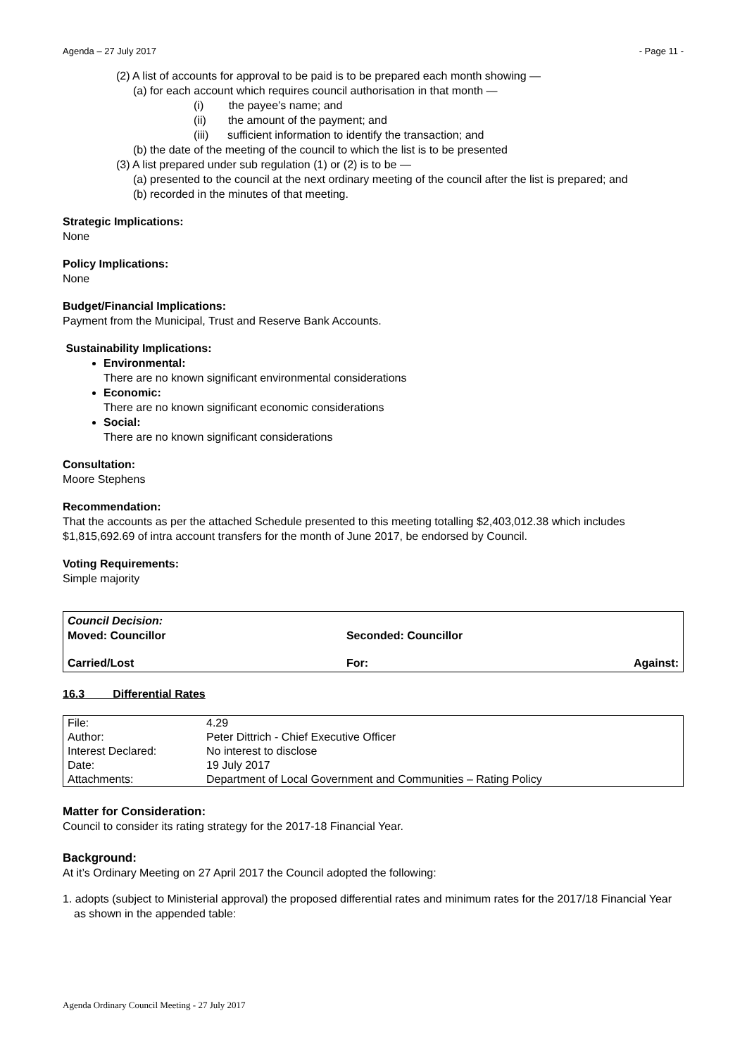Agenda – 27 July 2017 - Page 11 -
(2) A list of accounts for approval to be paid is to be prepared each month showing —
(a) for each account which requires council authorisation in that month —
(i) the payee’s name; and
(ii) the amount of the payment; and
(iii) sufficient information to identify the transaction; and
(b) the date of the meeting of the council to which the list is to be presented
(3) A list prepared under sub regulation (1) or (2) is to be —
(a) presented to the council at the next ordinary meeting of the council after the list is prepared; and
(b) recorded in the minutes of that meeting.
Strategic Implications:
None
Policy Implications:
None
Budget/Financial Implications:
Payment from the Municipal, Trust and Reserve Bank Accounts.
Sustainability Implications:
Environmental:
There are no known significant environmental considerations
Economic:
There are no known significant economic considerations
Social:
There are no known significant considerations
Consultation:
Moore Stephens
Recommendation:
That the accounts as per the attached Schedule presented to this meeting totalling $2,403,012.38 which includes $1,815,692.69 of intra account transfers for the month of June 2017, be endorsed by Council.
Voting Requirements:
Simple majority
| Council Decision: Moved: Councillor | Seconded: Councillor | |
| Carried/Lost | For: | Against: |
16.3 Differential Rates
| File: | 4.29 |
| Author: | Peter Dittrich - Chief Executive Officer |
| Interest Declared: | No interest to disclose |
| Date: | 19 July 2017 |
| Attachments: | Department of Local Government and Communities – Rating Policy |
Matter for Consideration:
Council to consider its rating strategy for the 2017-18 Financial Year.
Background:
At it’s Ordinary Meeting on 27 April 2017 the Council adopted the following:
1. adopts (subject to Ministerial approval) the proposed differential rates and minimum rates for the 2017/18 Financial Year as shown in the appended table:
Agenda Ordinary Council Meeting - 27 July 2017